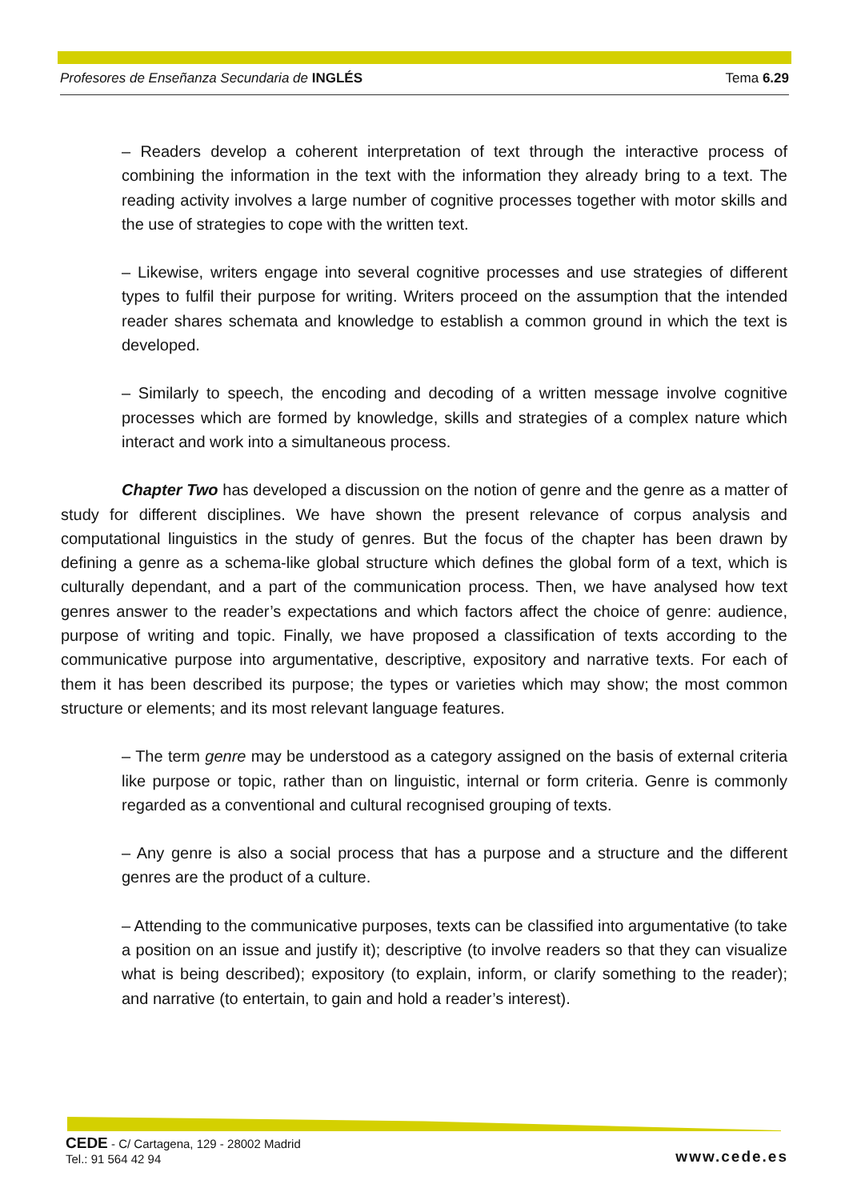Profesores de Enseñanza Secundaria de INGLÉS Tema 6.29
– Readers develop a coherent interpretation of text through the interactive process of combining the information in the text with the information they already bring to a text. The reading activity involves a large number of cognitive processes together with motor skills and the use of strategies to cope with the written text.
– Likewise, writers engage into several cognitive processes and use strategies of different types to fulfil their purpose for writing. Writers proceed on the assumption that the intended reader shares schemata and knowledge to establish a common ground in which the text is developed.
– Similarly to speech, the encoding and decoding of a written message involve cognitive processes which are formed by knowledge, skills and strategies of a complex nature which interact and work into a simultaneous process.
Chapter Two has developed a discussion on the notion of genre and the genre as a matter of study for different disciplines. We have shown the present relevance of corpus analysis and computational linguistics in the study of genres. But the focus of the chapter has been drawn by defining a genre as a schema-like global structure which defines the global form of a text, which is culturally dependant, and a part of the communication process. Then, we have analysed how text genres answer to the reader’s expectations and which factors affect the choice of genre: audience, purpose of writing and topic. Finally, we have proposed a classification of texts according to the communicative purpose into argumentative, descriptive, expository and narrative texts. For each of them it has been described its purpose; the types or varieties which may show; the most common structure or elements; and its most relevant language features.
– The term genre may be understood as a category assigned on the basis of external criteria like purpose or topic, rather than on linguistic, internal or form criteria. Genre is commonly regarded as a conventional and cultural recognised grouping of texts.
– Any genre is also a social process that has a purpose and a structure and the different genres are the product of a culture.
– Attending to the communicative purposes, texts can be classified into argumentative (to take a position on an issue and justify it); descriptive (to involve readers so that they can visualize what is being described); expository (to explain, inform, or clarify something to the reader); and narrative (to entertain, to gain and hold a reader’s interest).
CEDE - C/ Cartagena, 129 - 28002 Madrid
Tel.: 91 564 42 94
www.cede.es